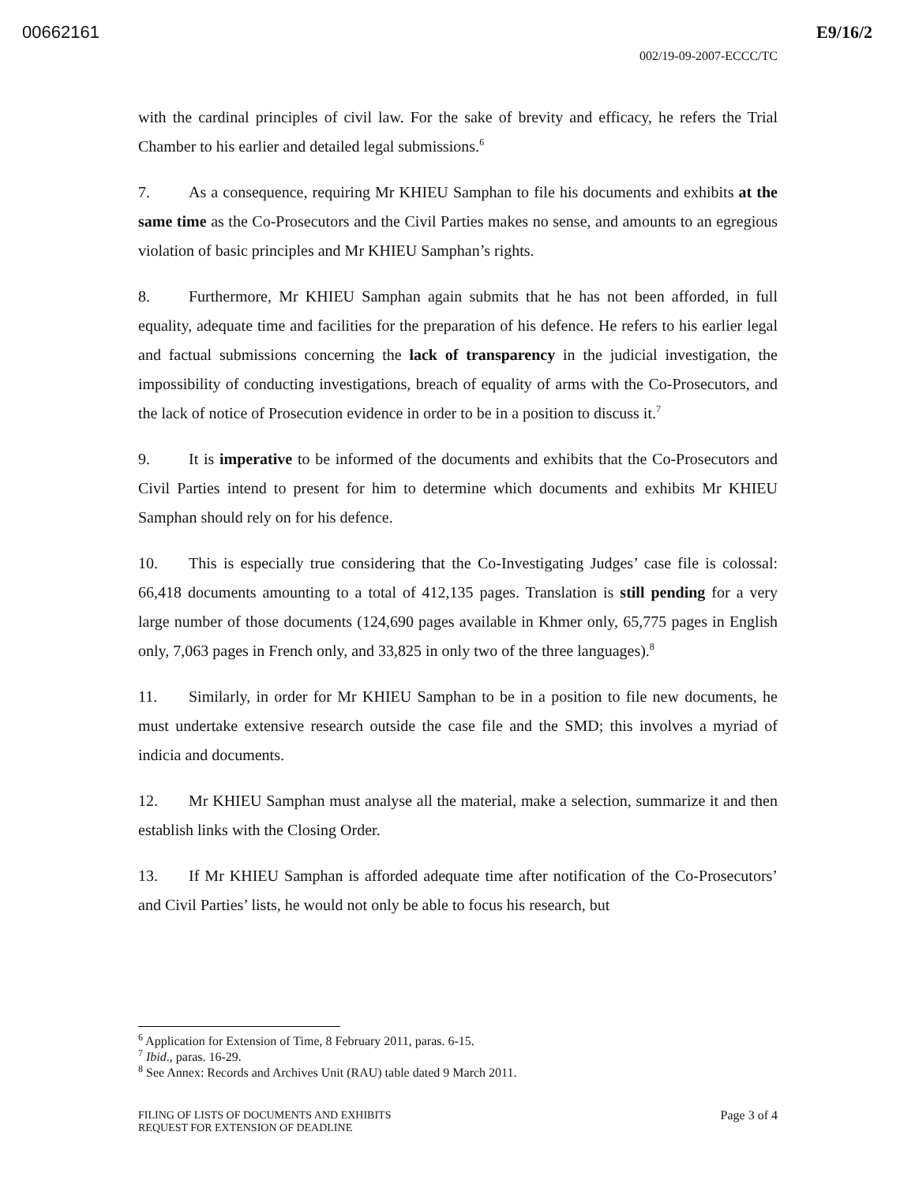00662161 E9/16/2
002/19-09-2007-ECCC/TC
with the cardinal principles of civil law. For the sake of brevity and efficacy, he refers the Trial Chamber to his earlier and detailed legal submissions.<sup>6</sup>
7. As a consequence, requiring Mr KHIEU Samphan to file his documents and exhibits at the same time as the Co-Prosecutors and the Civil Parties makes no sense, and amounts to an egregious violation of basic principles and Mr KHIEU Samphan’s rights.
8. Furthermore, Mr KHIEU Samphan again submits that he has not been afforded, in full equality, adequate time and facilities for the preparation of his defence. He refers to his earlier legal and factual submissions concerning the lack of transparency in the judicial investigation, the impossibility of conducting investigations, breach of equality of arms with the Co-Prosecutors, and the lack of notice of Prosecution evidence in order to be in a position to discuss it.<sup>7</sup>
9. It is imperative to be informed of the documents and exhibits that the Co-Prosecutors and Civil Parties intend to present for him to determine which documents and exhibits Mr KHIEU Samphan should rely on for his defence.
10. This is especially true considering that the Co-Investigating Judges’ case file is colossal: 66,418 documents amounting to a total of 412,135 pages. Translation is still pending for a very large number of those documents (124,690 pages available in Khmer only, 65,775 pages in English only, 7,063 pages in French only, and 33,825 in only two of the three languages).<sup>8</sup>
11. Similarly, in order for Mr KHIEU Samphan to be in a position to file new documents, he must undertake extensive research outside the case file and the SMD; this involves a myriad of indicia and documents.
12. Mr KHIEU Samphan must analyse all the material, make a selection, summarize it and then establish links with the Closing Order.
13. If Mr KHIEU Samphan is afforded adequate time after notification of the Co-Prosecutors’ and Civil Parties’ lists, he would not only be able to focus his research, but
<sup>6</sup> Application for Extension of Time, 8 February 2011, paras. 6-15.
<sup>7</sup> Ibid., paras. 16-29.
<sup>8</sup> See Annex: Records and Archives Unit (RAU) table dated 9 March 2011.
FILING OF LISTS OF DOCUMENTS AND EXHIBITS
REQUEST FOR EXTENSION OF DEADLINE
Page 3 of 4